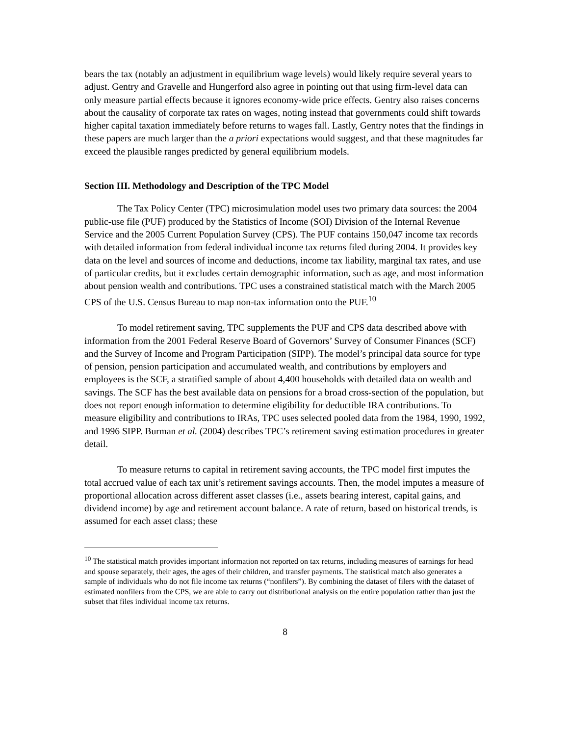bears the tax (notably an adjustment in equilibrium wage levels) would likely require several years to adjust. Gentry and Gravelle and Hungerford also agree in pointing out that using firm-level data can only measure partial effects because it ignores economy-wide price effects. Gentry also raises concerns about the causality of corporate tax rates on wages, noting instead that governments could shift towards higher capital taxation immediately before returns to wages fall. Lastly, Gentry notes that the findings in these papers are much larger than the a priori expectations would suggest, and that these magnitudes far exceed the plausible ranges predicted by general equilibrium models.
Section III. Methodology and Description of the TPC Model
The Tax Policy Center (TPC) microsimulation model uses two primary data sources: the 2004 public-use file (PUF) produced by the Statistics of Income (SOI) Division of the Internal Revenue Service and the 2005 Current Population Survey (CPS). The PUF contains 150,047 income tax records with detailed information from federal individual income tax returns filed during 2004. It provides key data on the level and sources of income and deductions, income tax liability, marginal tax rates, and use of particular credits, but it excludes certain demographic information, such as age, and most information about pension wealth and contributions. TPC uses a constrained statistical match with the March 2005 CPS of the U.S. Census Bureau to map non-tax information onto the PUF.<sup>10</sup>
To model retirement saving, TPC supplements the PUF and CPS data described above with information from the 2001 Federal Reserve Board of Governors’ Survey of Consumer Finances (SCF) and the Survey of Income and Program Participation (SIPP). The model’s principal data source for type of pension, pension participation and accumulated wealth, and contributions by employers and employees is the SCF, a stratified sample of about 4,400 households with detailed data on wealth and savings. The SCF has the best available data on pensions for a broad cross-section of the population, but does not report enough information to determine eligibility for deductible IRA contributions. To measure eligibility and contributions to IRAs, TPC uses selected pooled data from the 1984, 1990, 1992, and 1996 SIPP. Burman et al. (2004) describes TPC’s retirement saving estimation procedures in greater detail.
To measure returns to capital in retirement saving accounts, the TPC model first imputes the total accrued value of each tax unit’s retirement savings accounts. Then, the model imputes a measure of proportional allocation across different asset classes (i.e., assets bearing interest, capital gains, and dividend income) by age and retirement account balance. A rate of return, based on historical trends, is assumed for each asset class; these
<sup>10</sup> The statistical match provides important information not reported on tax returns, including measures of earnings for head and spouse separately, their ages, the ages of their children, and transfer payments. The statistical match also generates a sample of individuals who do not file income tax returns (“nonfilers”). By combining the dataset of filers with the dataset of estimated nonfilers from the CPS, we are able to carry out distributional analysis on the entire population rather than just the subset that files individual income tax returns.
8